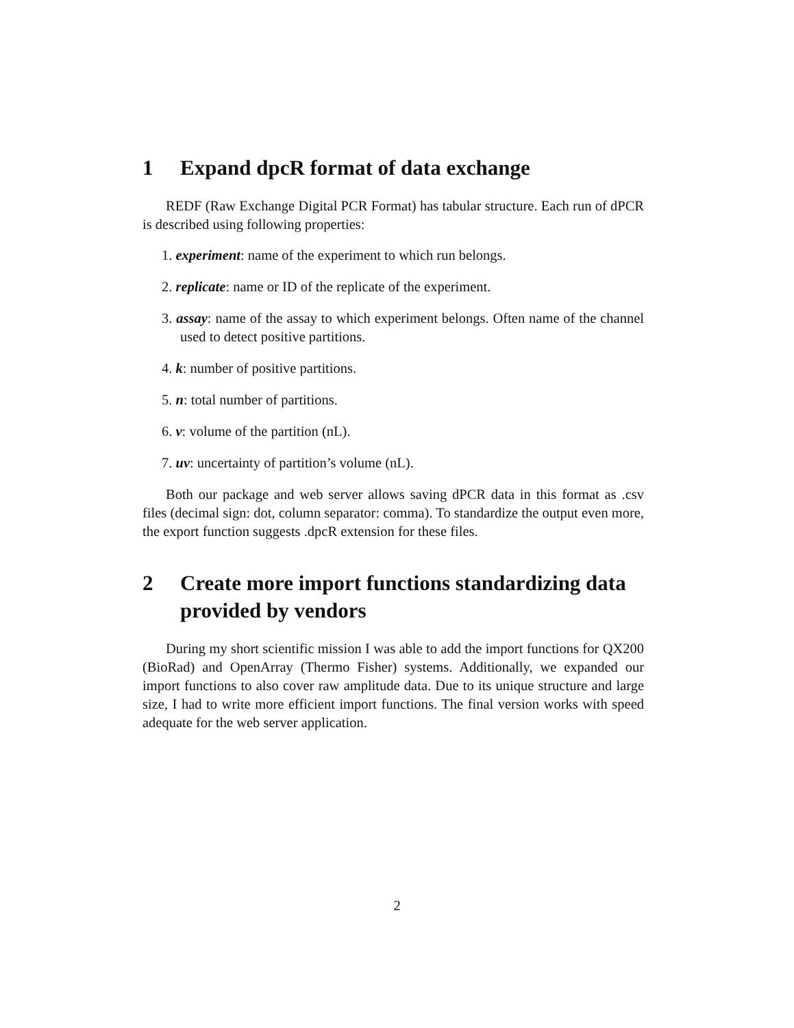1 Expand dpcR format of data exchange
REDF (Raw Exchange Digital PCR Format) has tabular structure. Each run of dPCR is described using following properties:
1. experiment: name of the experiment to which run belongs.
2. replicate: name or ID of the replicate of the experiment.
3. assay: name of the assay to which experiment belongs. Often name of the channel used to detect positive partitions.
4. k: number of positive partitions.
5. n: total number of partitions.
6. v: volume of the partition (nL).
7. uv: uncertainty of partition’s volume (nL).
Both our package and web server allows saving dPCR data in this format as .csv files (decimal sign: dot, column separator: comma). To standardize the output even more, the export function suggests .dpcR extension for these files.
2 Create more import functions standardizing data provided by vendors
During my short scientific mission I was able to add the import functions for QX200 (BioRad) and OpenArray (Thermo Fisher) systems. Additionally, we expanded our import functions to also cover raw amplitude data. Due to its unique structure and large size, I had to write more efficient import functions. The final version works with speed adequate for the web server application.
2